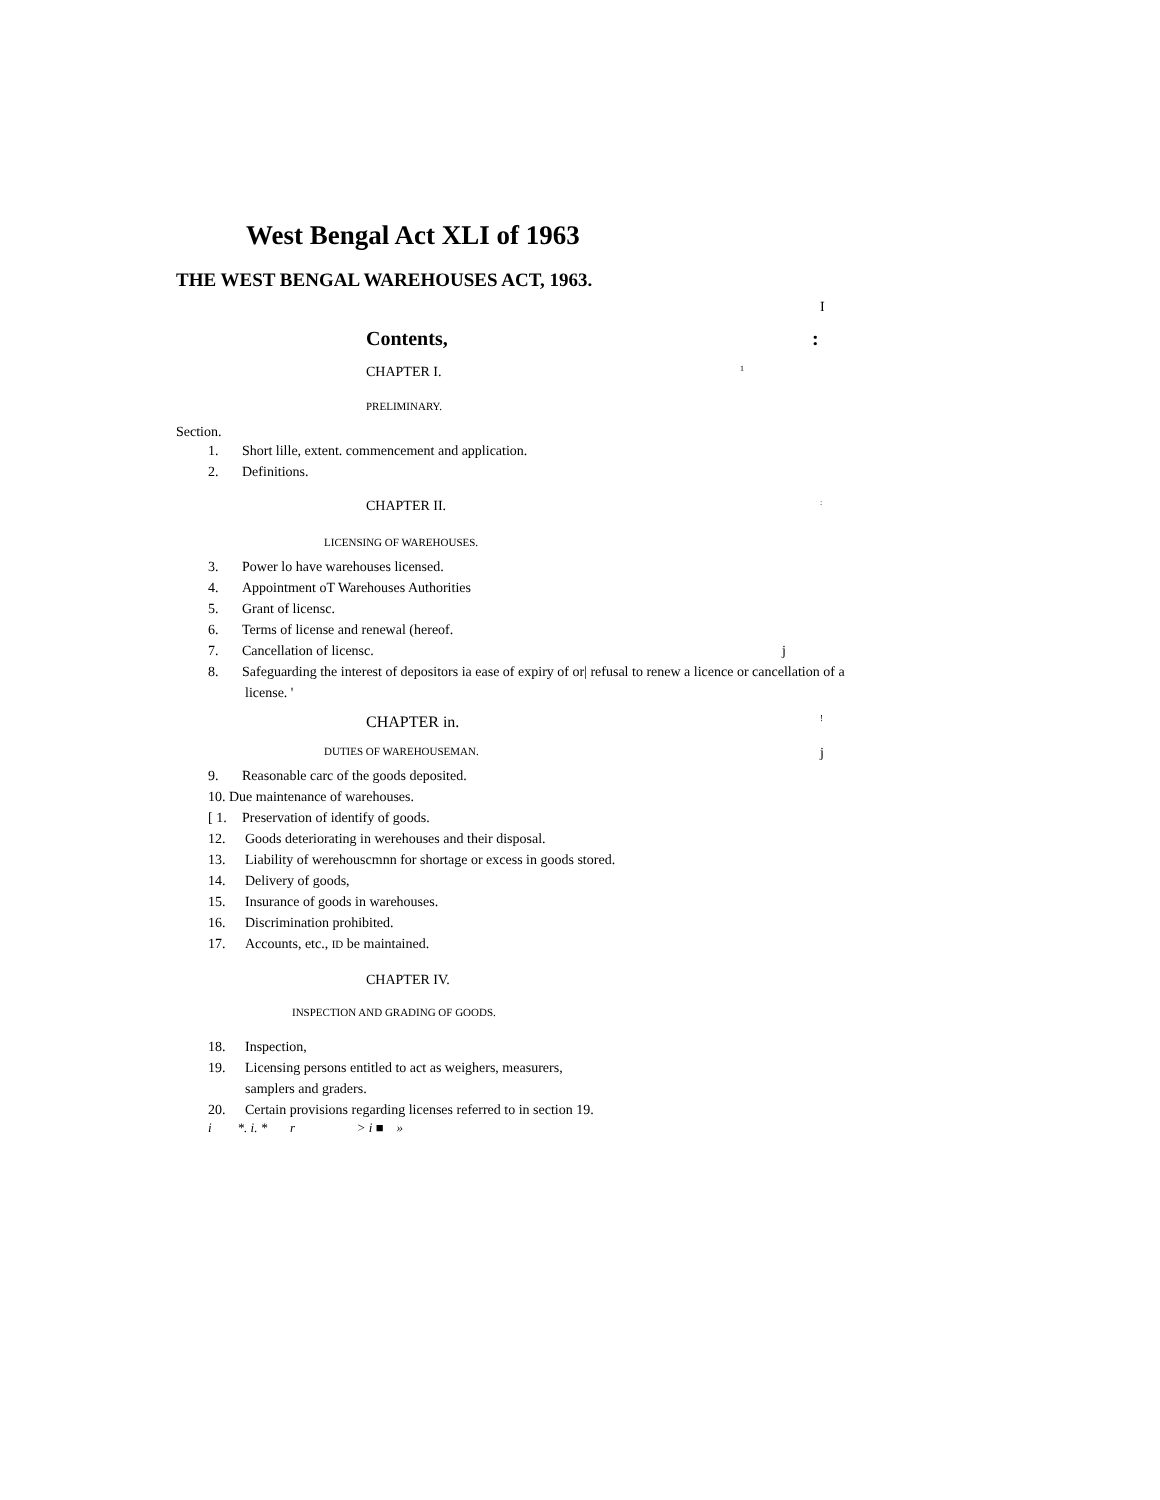West Bengal Act XLI of 1963
THE WEST BENGAL WAREHOUSES ACT, 1963.
I
Contents, :
CHAPTER I.
1
PRELIMINARY.
Section.
1. Short lille, extent. commencement and application.
2. Definitions.
CHAPTER II.
:
LICENSING OF WAREHOUSES.
3. Power lo have warehouses licensed.
4. Appointment oT Warehouses Authorities
5. Grant of licensc.
6. Terms of license and renewal (hereof.
7. Cancellation of licensc. j
8. Safeguarding the interest of depositors ia ease of expiry of or| refusal to renew a licence or cancellation of a
license. '
CHAPTER in.
!
DUTIES OF WAREHOUSEMAN.
j
9. Reasonable carc of the goods deposited.
10. Due maintenance of warehouses.
[ 1. Preservation of identify of goods.
12. Goods deteriorating in werehouses and their disposal.
13. Liability of werehouscmnn for shortage or excess in goods stored.
14. Delivery of goods,
15. Insurance of goods in warehouses.
16. Discrimination prohibited.
17. Accounts, etc., ID be maintained.
CHAPTER IV.
INSPECTION AND GRADING OF GOODS.
18. Inspection,
19. Licensing persons entitled to act as weighers, measurers,
samplers and graders.
20. Certain provisions regarding licenses referred to in section 19.
i *. i. * r > i ■ »